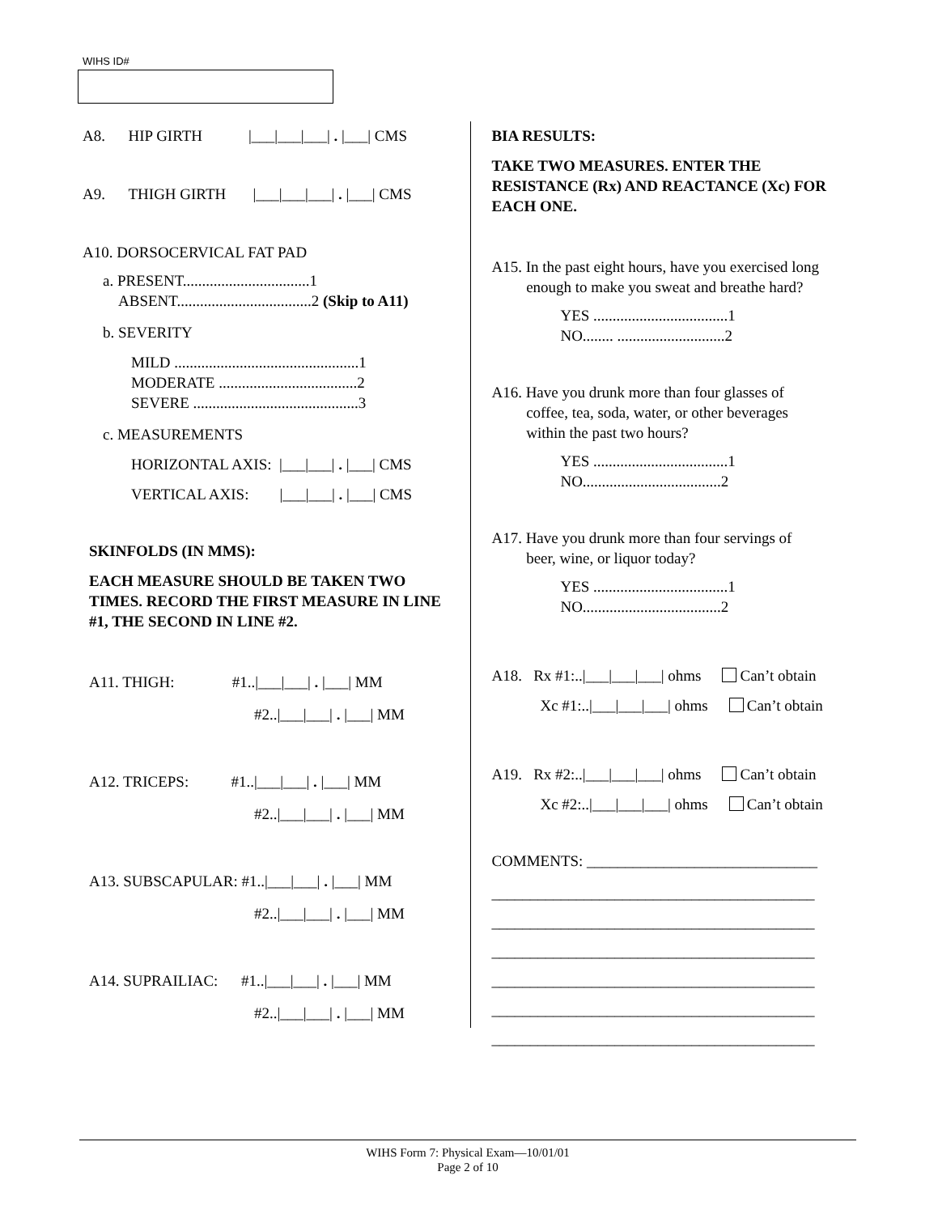WIHS ID#
A8. HIP GIRTH |___|___|___| . |___| CMS
A9. THIGH GIRTH |___|___|___| . |___| CMS
A10. DORSOCERVICAL FAT PAD
a. PRESENT.................................1
ABSENT...................................2 (Skip to A11)
b. SEVERITY
MILD ................................................1
MODERATE ....................................2
SEVERE ...........................................3
c. MEASUREMENTS
HORIZONTAL AXIS: |___|___| . |___| CMS
VERTICAL AXIS: |___|___| . |___| CMS
SKINFOLDS (IN MMS):
EACH MEASURE SHOULD BE TAKEN TWO TIMES. RECORD THE FIRST MEASURE IN LINE #1, THE SECOND IN LINE #2.
A11. THIGH: #1..|___|___| . |___| MM
#2..|___|___| . |___| MM
A12. TRICEPS: #1..|___|___| . |___| MM
#2..|___|___| . |___| MM
A13. SUBSCAPULAR: #1..|___|___| . |___| MM
#2..|___|___| . |___| MM
A14. SUPRAILIAC: #1..|___|___| . |___| MM
#2..|___|___| . |___| MM
BIA RESULTS:
TAKE TWO MEASURES. ENTER THE RESISTANCE (Rx) AND REACTANCE (Xc) FOR EACH ONE.
A15. In the past eight hours, have you exercised long
enough to make you sweat and breathe hard?
YES ...................................1
NO........ ............................2
A16. Have you drunk more than four glasses of
coffee, tea, soda, water, or other beverages
within the past two hours?
YES ...................................1
NO....................................2
A17. Have you drunk more than four servings of
beer, wine, or liquor today?
YES ...................................1
NO....................................2
A18. Rx #1:..|___|___|___| ohms Can’t obtain
Xc #1:..|___|___|___| ohms Can’t obtain
A19. Rx #2:..|___|___|___| ohms Can’t obtain
Xc #2:..|___|___|___| ohms Can’t obtain
COMMENTS: ______________________________
__________________________________________
__________________________________________
__________________________________________
__________________________________________
__________________________________________
__________________________________________
WIHS Form 7: Physical Exam—10/01/01
Page 2 of 10